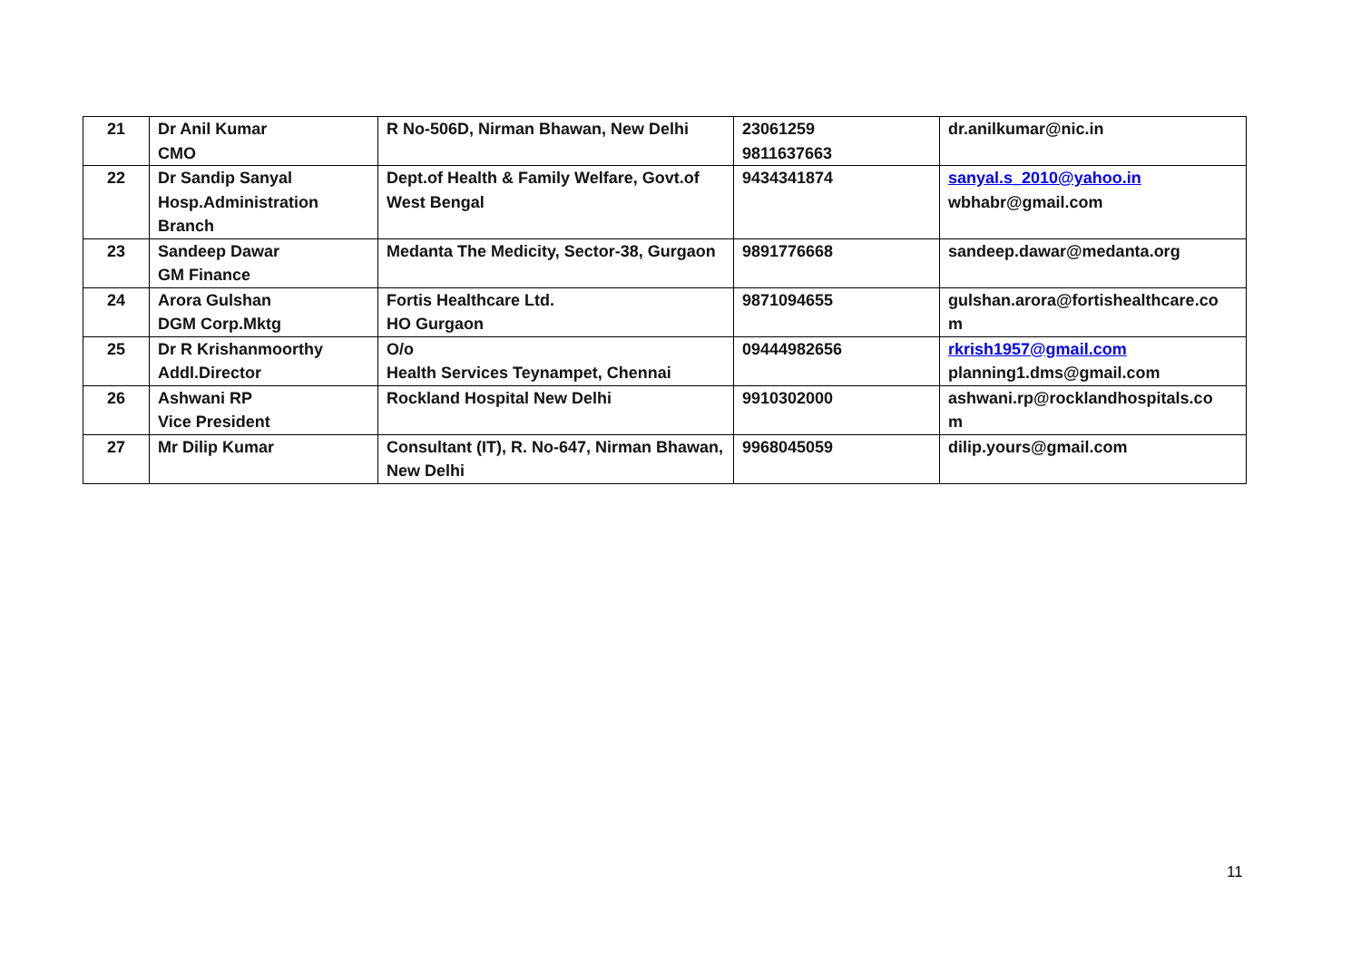| 21 | Dr Anil Kumar CMO | R No-506D, Nirman Bhawan, New Delhi | 23061259 9811637663 | dr.anilkumar@nic.in |
| 22 | Dr Sandip Sanyal Hosp.Administration Branch | Dept.of Health & Family Welfare, Govt.of West Bengal | 9434341874 | sanyal.s_2010@yahoo.in wbhabr@gmail.com |
| 23 | Sandeep Dawar GM Finance | Medanta The Medicity, Sector-38, Gurgaon | 9891776668 | sandeep.dawar@medanta.org |
| 24 | Arora Gulshan DGM Corp.Mktg | Fortis Healthcare Ltd. HO Gurgaon | 9871094655 | gulshan.arora@fortishealthcare.co m |
| 25 | Dr R Krishanmoorthy Addl.Director | O/o Health Services Teynampet, Chennai | 09444982656 | rkrish1957@gmail.com planning1.dms@gmail.com |
| 26 | Ashwani RP Vice President | Rockland Hospital New Delhi | 9910302000 | ashwani.rp@rocklandhospitals.co m |
| 27 | Mr Dilip Kumar | Consultant (IT), R. No-647, Nirman Bhawan, New Delhi | 9968045059 | dilip.yours@gmail.com |
11